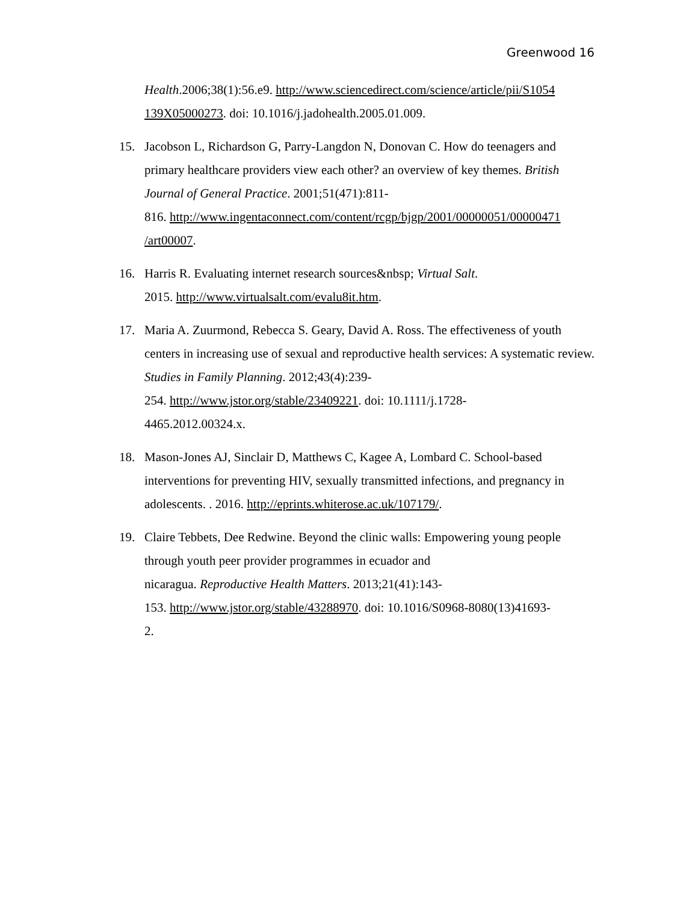Greenwood 16
Health.2006;38(1):56.e9. http://www.sciencedirect.com/science/article/pii/S1054 139X05000273. doi: 10.1016/j.jadohealth.2005.01.009.
15. Jacobson L, Richardson G, Parry-Langdon N, Donovan C. How do teenagers and primary healthcare providers view each other? an overview of key themes. British Journal of General Practice. 2001;51(471):811-
816. http://www.ingentaconnect.com/content/rcgp/bjgp/2001/00000051/00000471 /art00007.
16. Harris R. Evaluating internet research sources&nbsp; Virtual Salt.
2015. http://www.virtualsalt.com/evalu8it.htm.
17. Maria A. Zuurmond, Rebecca S. Geary, David A. Ross. The effectiveness of youth centers in increasing use of sexual and reproductive health services: A systematic review. Studies in Family Planning. 2012;43(4):239-
254. http://www.jstor.org/stable/23409221. doi: 10.1111/j.1728-
4465.2012.00324.x.
18. Mason-Jones AJ, Sinclair D, Matthews C, Kagee A, Lombard C. School-based interventions for preventing HIV, sexually transmitted infections, and pregnancy in adolescents. . 2016. http://eprints.whiterose.ac.uk/107179/.
19. Claire Tebbets, Dee Redwine. Beyond the clinic walls: Empowering young people through youth peer provider programmes in ecuador and
nicaragua. Reproductive Health Matters. 2013;21(41):143-
153. http://www.jstor.org/stable/43288970. doi: 10.1016/S0968-8080(13)41693-
2.